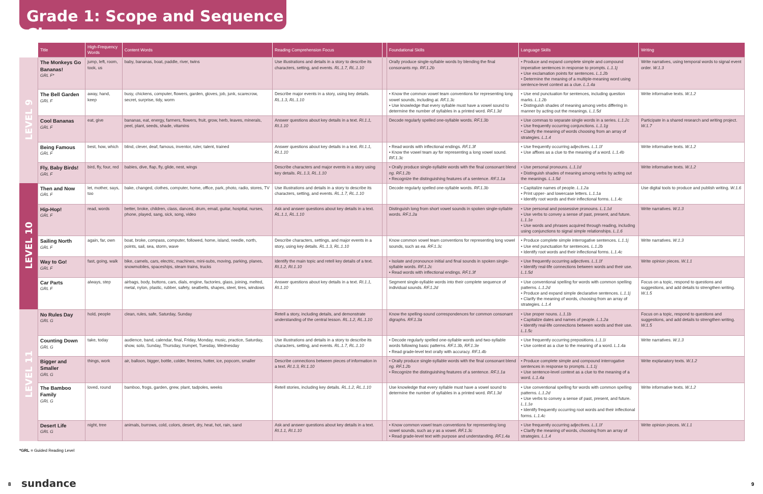Grade 1: Scope and Sequence Chart
| | Title | High-Frequency Words | Content Words | Reading Comprehension Focus | | Foundational Skills | Language Skills | Writing |
| --- | --- | --- | --- | --- | --- | --- | --- | --- |
| LEVEL 9 | The Monkeys Go Bananas! GRL F* | jump, left, room, took, us | baby, bananas, boat, paddle, river, twins | Use illustrations and details in a story to describe its characters, setting, and events. RL.1.7, RL.1.10 | | Orally produce single-syllable words by blending the final consonants mp. RF.1.2b | • Produce and expand complete simple and compound imperative sentences in response to prompts. L.1.1j • Use exclamation points for sentences. L.1.2b • Determine the meaning of a multiple-meaning word using sentence-level context as a clue. L.1.4a | Write narratives, using temporal words to signal event order. W.1.3 |
| | The Bell Garden GRL F | away, hand, keep | busy, chickens, computer, flowers, garden, gloves, job, junk, scarecrow, secret, surprise, tidy, worm | Describe major events in a story, using key details. RL.1.3, RL.1.10 | | • Know the common vowel team conventions for representing long vowel sounds, including ai. RF.1.3c • Use knowledge that every syllable must have a vowel sound to determine the number of syllables in a printed word. RF.1.3d | • Use end punctuation for sentences, including question marks. L.1.2b • Distinguish shades of meaning among verbs differing in manner by acting out the meanings. L.1.5d | Write informative texts. W.1.2 |
| | Cool Bananas GRL F | eat, give | bananas, eat, energy, farmers, flowers, fruit, grow, herb, leaves, minerals, peel, plant, seeds, shade, vitamins | Answer questions about key details in a text. RI.1.1, RI.1.10 | | Decode regularly spelled one-syllable words. RF.1.3b | • Use commas to separate single words in a series. L.1.2c • Use frequently occurring conjunctions. L.1.1g • Clarify the meaning of words choosing from an array of strategies. L.1.4 | Participate in a shared research and writing project. W.1.7 |
| | Being Famous GRL F | best, how, which | blind, clever, deaf, famous, inventor, ruler, talent, trained | Answer questions about key details in a text. RI.1.1, RI.1.10 | | • Read words with inflectional endings. RF.1.3f • Know the vowel team ay for representing a long vowel sound. RF.1.3c | • Use frequently occurring adjectives. L.1.1f • Use affixes as a clue to the meaning of a word. L.1.4b | Write informative texts. W.1.2 |
| | Fly, Baby Birds! GRL F | bird, fly, four, red | babies, dive, flap, fly, glide, nest, wings | Describe characters and major events in a story using key details. RL.1.3, RL.1.10 | | • Orally produce single-syllable words with the final consonant blend ng. RF.1.2b • Recognize the distinguishing features of a sentence. RF.1.1a | • Use personal pronouns. L.1.1d • Distinguish shades of meaning among verbs by acting out the meanings. L.1.5d | Write informative texts. W.1.2 |
| LEVEL 10 | Then and Now GRL F | let, mother, says, too | bake, changed, clothes, computer, home, office, park, photo, radio, stores, TV | Use illustrations and details in a story to describe its characters, setting, and events. RL.1.7, RL.1.10 | | Decode regularly spelled one-syllable words. RF.1.3b | • Capitalize names of people. L.1.2a • Print upper- and lowercase letters. L.1.1a • Identify root words and their inflectional forms. L.1.4c | Use digital tools to produce and publish writing. W.1.6 |
| | Hip-Hop! GRL F | read, words | better, broke, children, class, danced, drum, email, guitar, hospital, nurses, phone, played, sang, sick, song, video | Ask and answer questions about key details in a text. RL.1.1, RL.1.10 | | Distinguish long from short vowel sounds in spoken single-syllable words. RF.1.2a | • Use personal and possessive pronouns. L.1.1d • Use verbs to convey a sense of past, present, and future. L.1.1e • Use words and phrases acquired through reading, including using conjunctions to signal simple relationships. L.1.6 | Write narratives. W.1.3 |
| | Sailing North GRL F | again, far, own | boat, broke, compass, computer, followed, home, island, needle, north, points, sail, sea, storm, wave | Describe characters, settings, and major events in a story, using key details. RL.1.3, RL.1.10 | | Know common vowel team conventions for representing long vowel sounds, such as ea. RF.1.3c | • Produce complete simple interrogative sentences. L.1.1j • Use end punctuation for sentences. L.1.2b • Identify root words and their inflectional forms. L.1.4c | Write narratives. W.1.3 |
| | Way to Go! GRL F | fast, going, walk | bike, camels, cars, electric, machines, mini-subs, moving, parking, planes, snowmobiles, spaceships, steam trains, trucks | Identify the main topic and retell key details of a text. RI.1.2, RI.1.10 | | • Isolate and pronounce initial and final sounds in spoken single-syllable words. RF.1.2c • Read words with inflectional endings. RF.1.3f | • Use frequently occurring adjectives. L.1.1f • Identify real-life connections between words and their use. L.1.5d | Write opinion pieces. W.1.1 |
| | Car Parts GRL F | always, step | airbags, body, buttons, cars, dials, engine, factories, glass, joining, melted, metal, nylon, plastic, rubber, safety, seatbelts, shapes, steel, tires, windows | Answer questions about key details in a text. RI.1.1, RI.1.10 | | Segment single-syllable words into their complete sequence of individual sounds. RF.1.2d | • Use conventional spelling for words with common spelling patterns. L.1.2d • Produce and expand simple declarative sentences. L.1.1j • Clarify the meaning of words, choosing from an array of strategies. L.1.4 | Focus on a topic, respond to questions and suggestions, and add details to strengthen writing. W.1.5 |
| LEVEL 11 | No Rules Day GRL G | hold, people | clean, rules, safe, Saturday, Sunday | Retell a story, including details, and demonstrate understanding of the central lesson. RL.1.2, RL.1.10 | | Know the spelling-sound correspondences for common consonant digraphs. RF.1.3a | • Use proper nouns. L.1.1b • Capitalize dates and names of people. L.1.2a • Identify real-life connections between words and their use. L.1.5c | Focus on a topic, respond to questions and suggestions, and add details to strengthen writing. W.1.5 |
| | Counting Down GRL G | take, today | audience, band, calendar, final, Friday, Monday, music, practice, Saturday, show, solo, Sunday, Thursday, trumpet, Tuesday, Wednesday | Use illustrations and details in a story to describe its characters, setting, and events. RL.1.7, RL.1.10 | | • Decode regularly spelled one-syllable words and two-syllable words following basic patterns. RF.1.3b, RF.1.3e • Read grade-level text orally with accuracy. RF.1.4b | • Use frequently occurring prepositions. L.1.1i • Use context as a clue to the meaning of a word. L.1.4a | Write narratives. W.1.3 |
| | Bigger and Smaller GRL G | things, work | air, balloon, bigger, bottle, colder, freezes, hotter, ice, popcorn, smaller | Describe connections between pieces of information in a text. RI.1.3, RI.1.10 | | • Orally produce single-syllable words with the final consonant blend ng. RF.1.2b • Recognize the distinguishing features of a sentence. RF.1.1a | • Produce complete simple and compound interrogative sentences in response to prompts. L.1.1j • Use sentence-level context as a clue to the meaning of a word. L.1.4a | Write explanatory texts. W.1.2 |
| | The Bamboo Family GRL G | loved, round | bamboo, frogs, garden, grew, plant, tadpoles, weeks | Retell stories, including key details. RL.1.2, RL.1.10 | | Use knowledge that every syllable must have a vowel sound to determine the number of syllables in a printed word. RF.1.3d | • Use conventional spelling for words with common spelling patterns. L.1.2d • Use verbs to convey a sense of past, present, and future. L.1.1e • Identify frequently occurring root words and their inflectional forms. L.1.4c | Write informative texts. W.1.2 |
| | Desert Life GRL G | night, tree | animals, burrows, cold, colors, desert, dry, heat, hot, rain, sand | Ask and answer questions about key details in a text. RI.1.1, RI.1.10 | | • Know common vowel team conventions for representing long vowel sounds, such as y as a vowel. RF.1.3c • Read grade-level text with purpose and understanding. RF.1.4a | • Use frequently occurring adjectives. L.1.1f • Clarify the meaning of words, choosing from an array of strategies. L.1.4 | Write opinion pieces. W.1.1 |
*GRL = Guided Reading Level
8 sundance 9